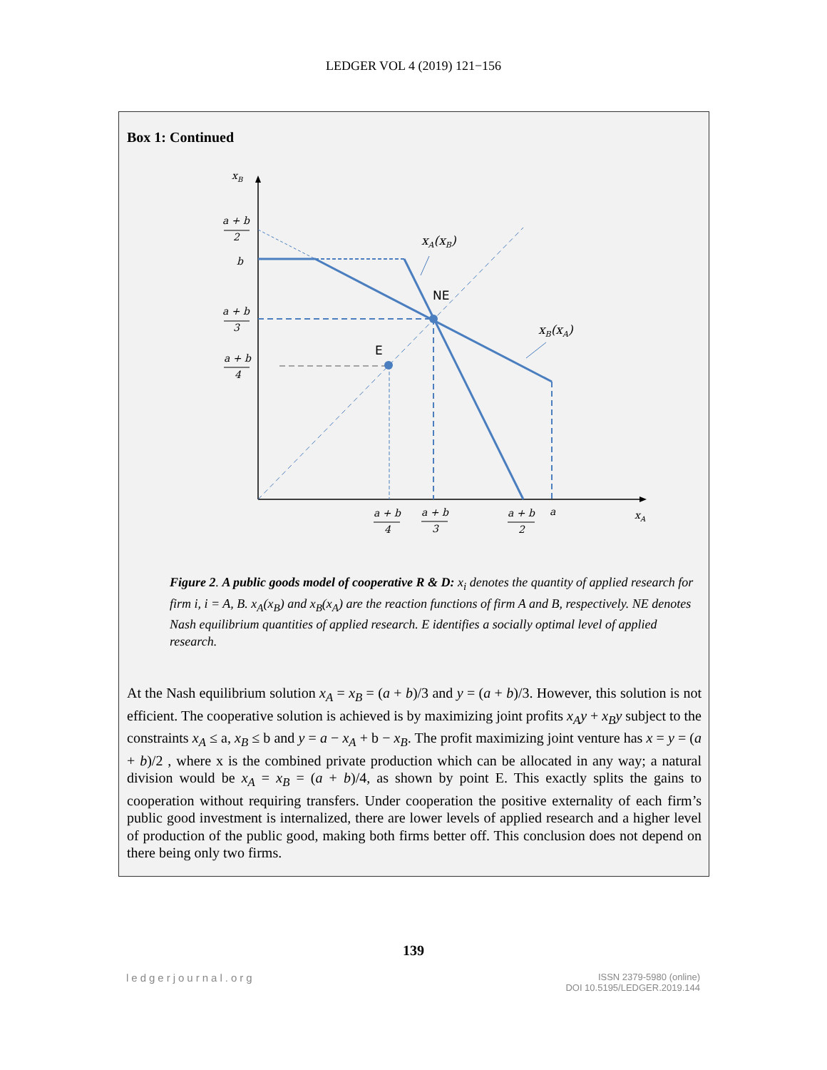LEDGER VOL 4 (2019) 121−156
Box 1: Continued
xB
a + b
2
b
a + b
3
a + b
4
a + b
4
a + b
3
a + b
2
a
xA
xA(xB)
xB(xA)
NE
E
Figure 2. A public goods model of cooperative R & D: x<sub>i</sub> denotes the quantity of applied research for firm i, i = A, B. x<sub>A</sub>(x<sub>B</sub>) and x<sub>B</sub>(x<sub>A</sub>) are the reaction functions of firm A and B, respectively. NE denotes Nash equilibrium quantities of applied research. E identifies a socially optimal level of applied research.
At the Nash equilibrium solution x<sub>A</sub> = x<sub>B</sub> = (a + b)/3 and y = (a + b)/3. However, this solution is not efficient. The cooperative solution is achieved is by maximizing joint profits x<sub>A</sub>y + x<sub>B</sub>y subject to the constraints x<sub>A</sub> ≤ a, x<sub>B</sub> ≤ b and y = a − x<sub>A</sub> + b − x<sub>B</sub>. The profit maximizing joint venture has x = y = (a + b)/2 , where x is the combined private production which can be allocated in any way; a natural division would be x<sub>A</sub> = x<sub>B</sub> = (a + b)/4, as shown by point E. This exactly splits the gains to cooperation without requiring transfers. Under cooperation the positive externality of each firm’s public good investment is internalized, there are lower levels of applied research and a higher level of production of the public good, making both firms better off. This conclusion does not depend on there being only two firms.
139
ledgerjournal.org
ISSN 2379-5980 (online)
DOI 10.5195/LEDGER.2019.144